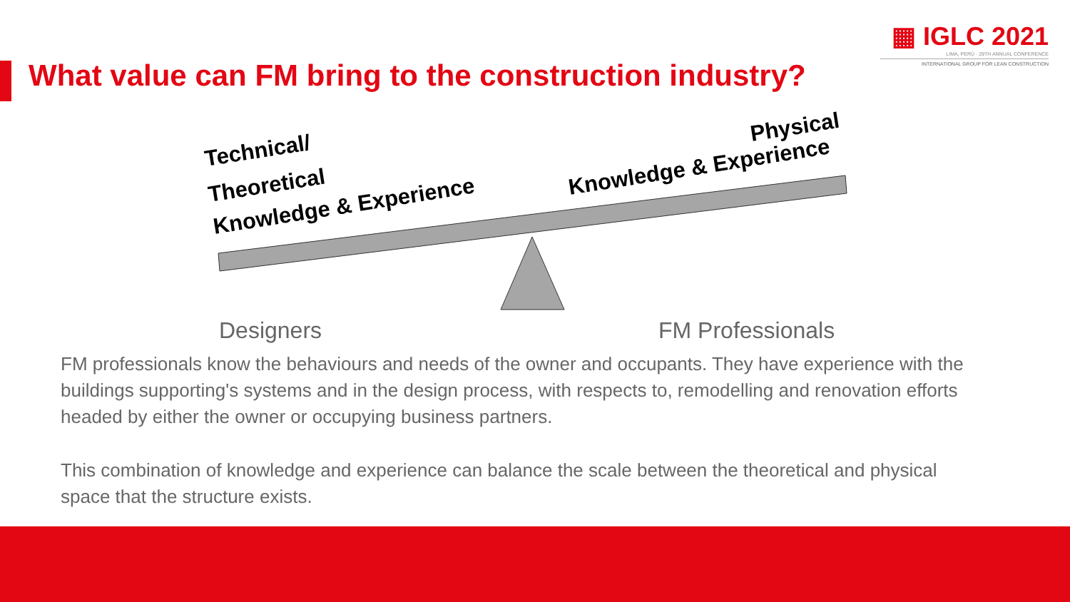▦ IGLC 2021
LIMA, PERÚ · 29TH ANNUAL CONFERENCE
INTERNATIONAL GROUP FOR LEAN CONSTRUCTION
What value can FM bring to the construction industry?
Technical/
Theoretical
Knowledge & Experience
Physical
Knowledge & Experience
Designers FM Professionals
FM professionals know the behaviours and needs of the owner and occupants. They have experience with the buildings supporting's systems and in the design process, with respects to, remodelling and renovation efforts headed by either the owner or occupying business partners.
This combination of knowledge and experience can balance the scale between the theoretical and physical space that the structure exists.